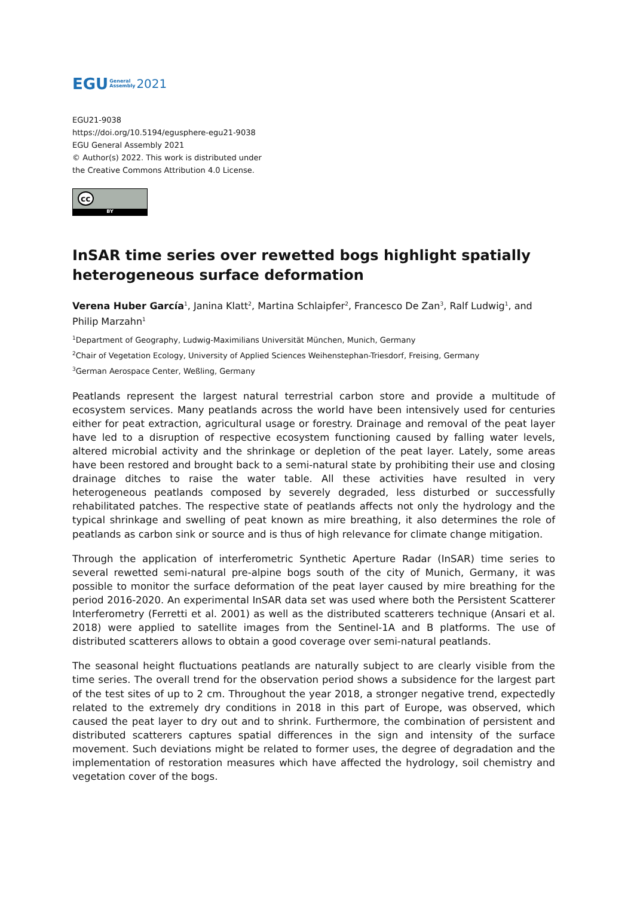EGU General
Assembly 2021
EGU21-9038
https://doi.org/10.5194/egusphere-egu21-9038
EGU General Assembly 2021
© Author(s) 2022. This work is distributed under
the Creative Commons Attribution 4.0 License.
cc
BY
InSAR time series over rewetted bogs highlight spatially heterogeneous surface deformation
Verena Huber García<sup>1</sup>, Janina Klatt<sup>2</sup>, Martina Schlaipfer<sup>2</sup>, Francesco De Zan<sup>3</sup>, Ralf Ludwig<sup>1</sup>, and Philip Marzahn<sup>1</sup>
<sup>1</sup> Department of Geography, Ludwig-Maximilians Universität München, Munich, Germany
<sup>2</sup> Chair of Vegetation Ecology, University of Applied Sciences Weihenstephan-Triesdorf, Freising, Germany
<sup>3</sup> German Aerospace Center, Weßling, Germany
Peatlands represent the largest natural terrestrial carbon store and provide a multitude of ecosystem services. Many peatlands across the world have been intensively used for centuries either for peat extraction, agricultural usage or forestry. Drainage and removal of the peat layer have led to a disruption of respective ecosystem functioning caused by falling water levels, altered microbial activity and the shrinkage or depletion of the peat layer. Lately, some areas have been restored and brought back to a semi-natural state by prohibiting their use and closing drainage ditches to raise the water table. All these activities have resulted in very heterogeneous peatlands composed by severely degraded, less disturbed or successfully rehabilitated patches. The respective state of peatlands affects not only the hydrology and the typical shrinkage and swelling of peat known as mire breathing, it also determines the role of peatlands as carbon sink or source and is thus of high relevance for climate change mitigation.
Through the application of interferometric Synthetic Aperture Radar (InSAR) time series to several rewetted semi-natural pre-alpine bogs south of the city of Munich, Germany, it was possible to monitor the surface deformation of the peat layer caused by mire breathing for the period 2016-2020. An experimental InSAR data set was used where both the Persistent Scatterer Interferometry (Ferretti et al. 2001) as well as the distributed scatterers technique (Ansari et al. 2018) were applied to satellite images from the Sentinel-1A and B platforms. The use of distributed scatterers allows to obtain a good coverage over semi-natural peatlands.
The seasonal height fluctuations peatlands are naturally subject to are clearly visible from the time series. The overall trend for the observation period shows a subsidence for the largest part of the test sites of up to 2 cm. Throughout the year 2018, a stronger negative trend, expectedly related to the extremely dry conditions in 2018 in this part of Europe, was observed, which caused the peat layer to dry out and to shrink. Furthermore, the combination of persistent and distributed scatterers captures spatial differences in the sign and intensity of the surface movement. Such deviations might be related to former uses, the degree of degradation and the implementation of restoration measures which have affected the hydrology, soil chemistry and vegetation cover of the bogs.